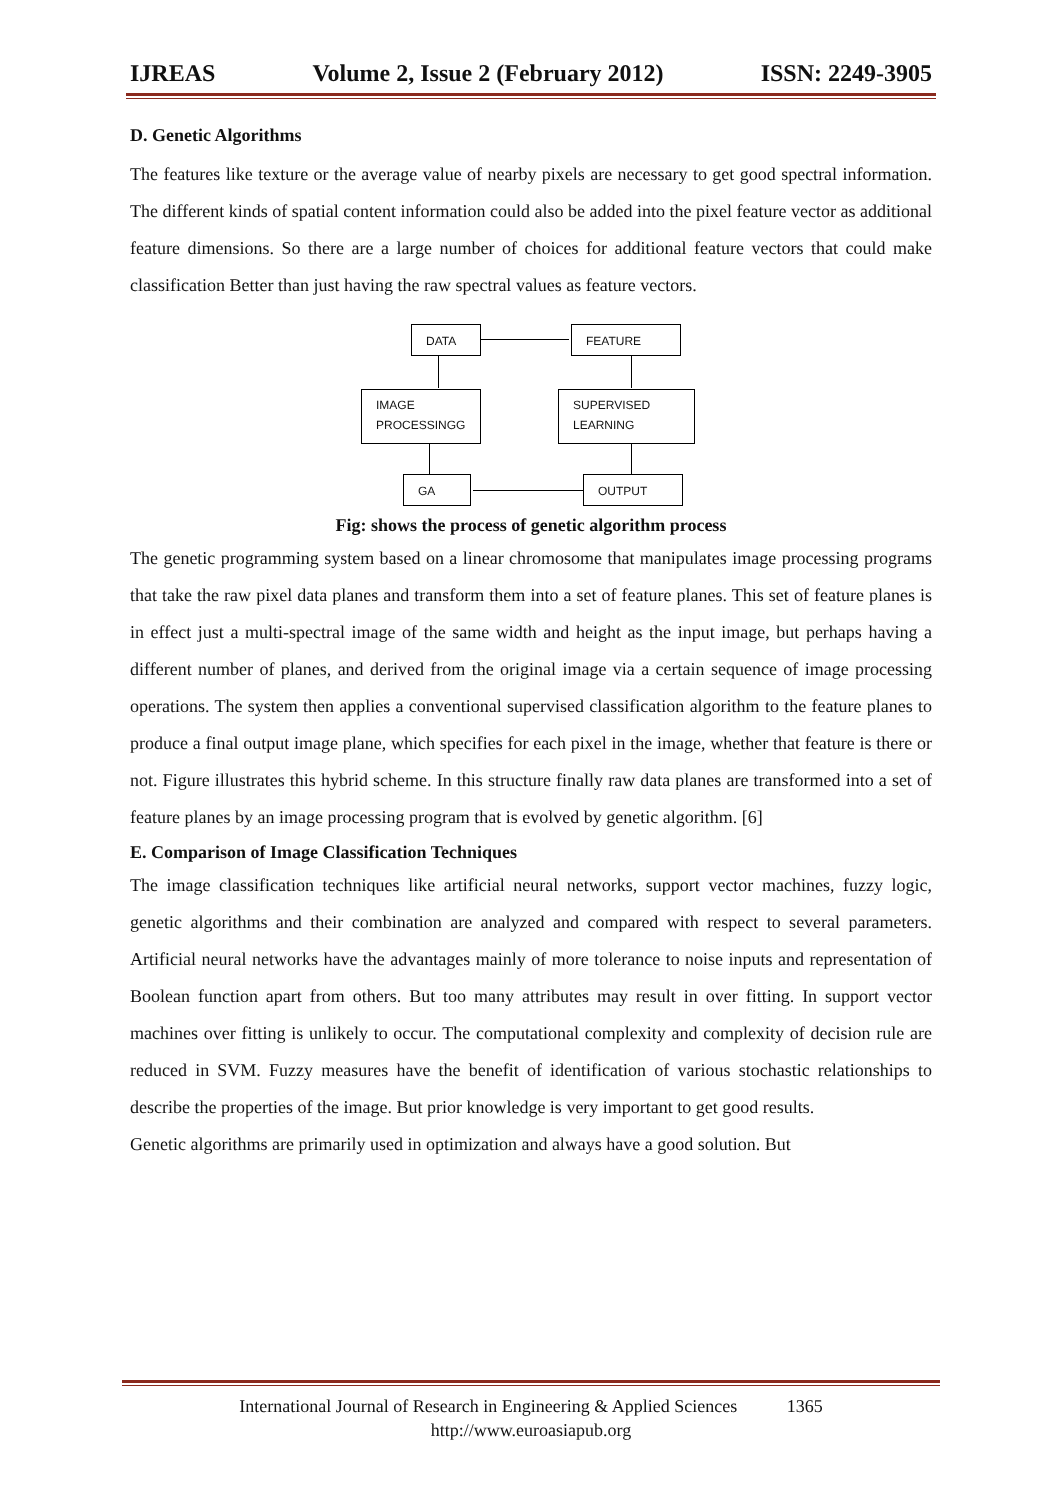IJREAS Volume 2, Issue 2 (February 2012) ISSN: 2249-3905
D. Genetic Algorithms
The features like texture or the average value of nearby pixels are necessary to get good spectral information. The different kinds of spatial content information could also be added into the pixel feature vector as additional feature dimensions. So there are a large number of choices for additional feature vectors that could make classification Better than just having the raw spectral values as feature vectors.
DATA FEATURE
IMAGE
PROCESSINGG
SUPERVISED
LEARNING
GA OUTPUT
Fig: shows the process of genetic algorithm process
The genetic programming system based on a linear chromosome that manipulates image processing programs that take the raw pixel data planes and transform them into a set of feature planes. This set of feature planes is in effect just a multi-spectral image of the same width and height as the input image, but perhaps having a different number of planes, and derived from the original image via a certain sequence of image processing operations. The system then applies a conventional supervised classification algorithm to the feature planes to produce a final output image plane, which specifies for each pixel in the image, whether that feature is there or not. Figure illustrates this hybrid scheme. In this structure finally raw data planes are transformed into a set of feature planes by an image processing program that is evolved by genetic algorithm. [6]
E. Comparison of Image Classification Techniques
The image classification techniques like artificial neural networks, support vector machines, fuzzy logic, genetic algorithms and their combination are analyzed and compared with respect to several parameters. Artificial neural networks have the advantages mainly of more tolerance to noise inputs and representation of Boolean function apart from others. But too many attributes may result in over fitting. In support vector machines over fitting is unlikely to occur. The computational complexity and complexity of decision rule are reduced in SVM. Fuzzy measures have the benefit of identification of various stochastic relationships to describe the properties of the image. But prior knowledge is very important to get good results.
Genetic algorithms are primarily used in optimization and always have a good solution. But
International Journal of Research in Engineering & Applied Sciences 1365
http://www.euroasiapub.org